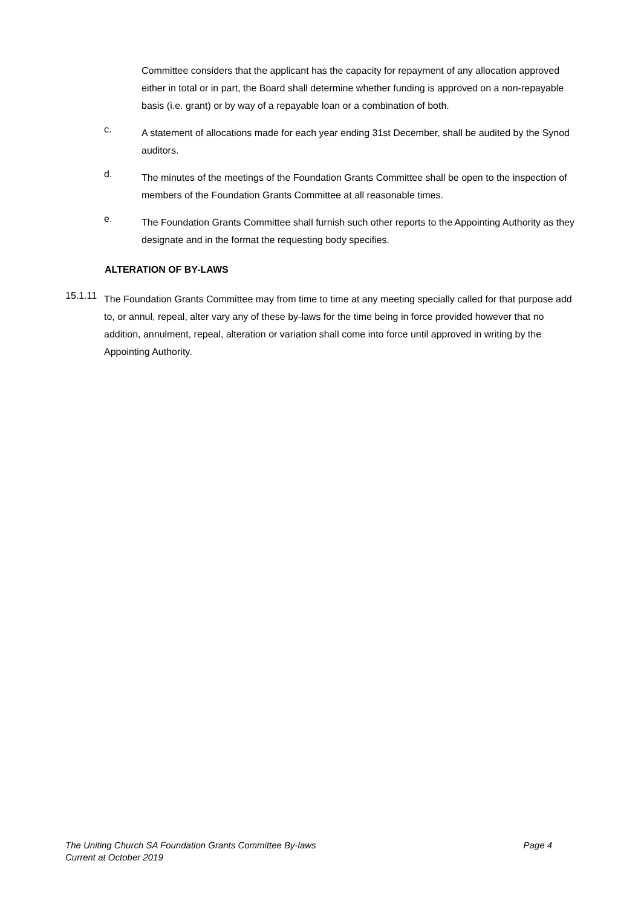Committee considers that the applicant has the capacity for repayment of any allocation approved either in total or in part, the Board shall determine whether funding is approved on a non-repayable basis (i.e. grant) or by way of a repayable loan or a combination of both.
c.
A statement of allocations made for each year ending 31st December, shall be audited by the Synod auditors.
d.
The minutes of the meetings of the Foundation Grants Committee shall be open to the inspection of members of the Foundation Grants Committee at all reasonable times.
e.
The Foundation Grants Committee shall furnish such other reports to the Appointing Authority as they designate and in the format the requesting body specifies.
ALTERATION OF BY-LAWS
15.1.11
The Foundation Grants Committee may from time to time at any meeting specially called for that purpose add to, or annul, repeal, alter vary any of these by-laws for the time being in force provided however that no addition, annulment, repeal, alteration or variation shall come into force until approved in writing by the Appointing Authority.
The Uniting Church SA Foundation Grants Committee By-laws Page 4
Current at October 2019